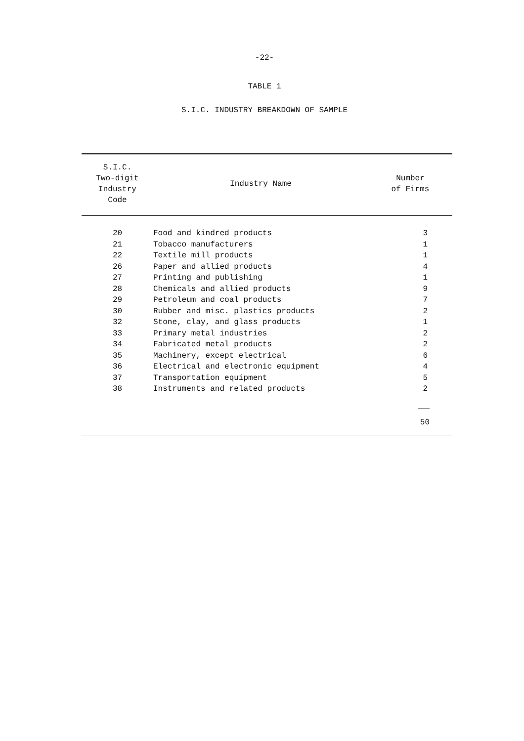-22-
TABLE 1
S.I.C. INDUSTRY BREAKDOWN OF SAMPLE
| S.I.C. Two-digit Industry Code | Industry Name | Number of Firms |
| --- | --- | --- |
| 20 | Food and kindred products | 3 |
| 21 | Tobacco manufacturers | 1 |
| 22 | Textile mill products | 1 |
| 26 | Paper and allied products | 4 |
| 27 | Printing and publishing | 1 |
| 28 | Chemicals and allied products | 9 |
| 29 | Petroleum and coal products | 7 |
| 30 | Rubber and misc. plastics products | 2 |
| 32 | Stone, clay, and glass products | 1 |
| 33 | Primary metal industries | 2 |
| 34 | Fabricated metal products | 2 |
| 35 | Machinery, except electrical | 6 |
| 36 | Electrical and electronic equipment | 4 |
| 37 | Transportation equipment | 5 |
| 38 | Instruments and related products | 2 |
| | | 50 |